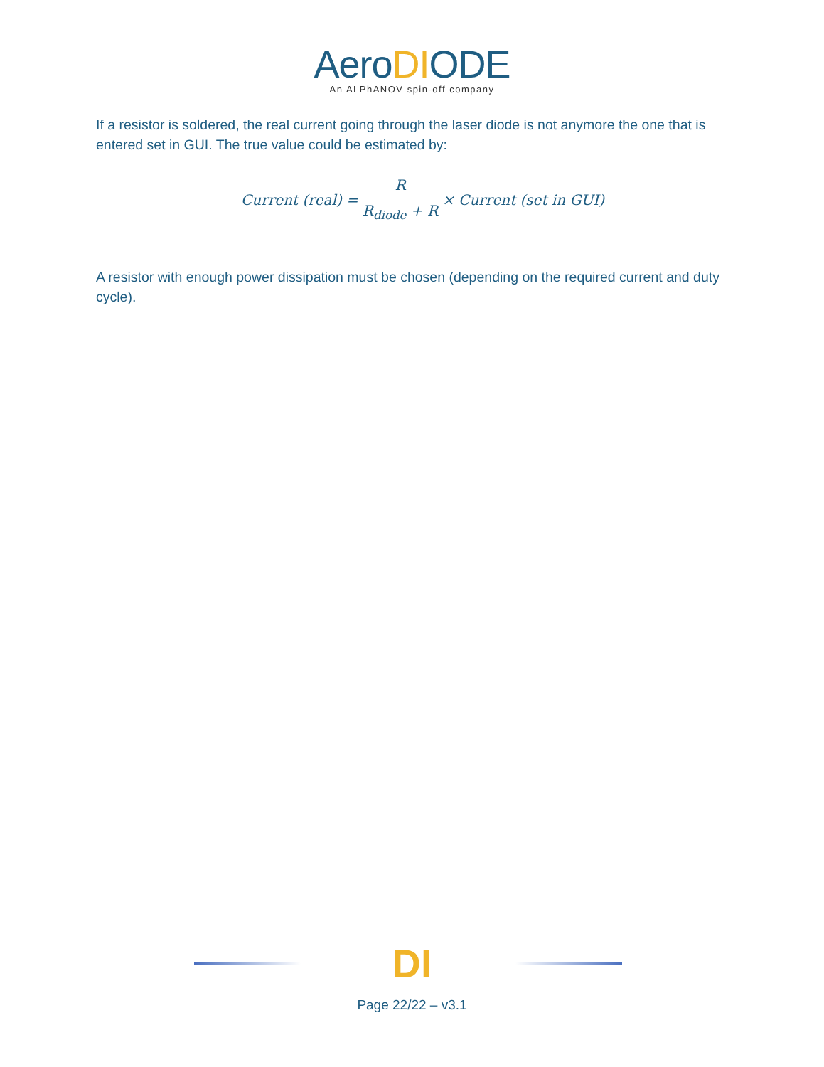AeroDIODE
An ALPhANOV spin-off company
If a resistor is soldered, the real current going through the laser diode is not anymore the one that is entered set in GUI. The true value could be estimated by:
Current (real) = R R<sub>diode</sub> + R × Current (set in GUI)
A resistor with enough power dissipation must be chosen (depending on the required current and duty cycle).
DI
Page 22/22 – v3.1